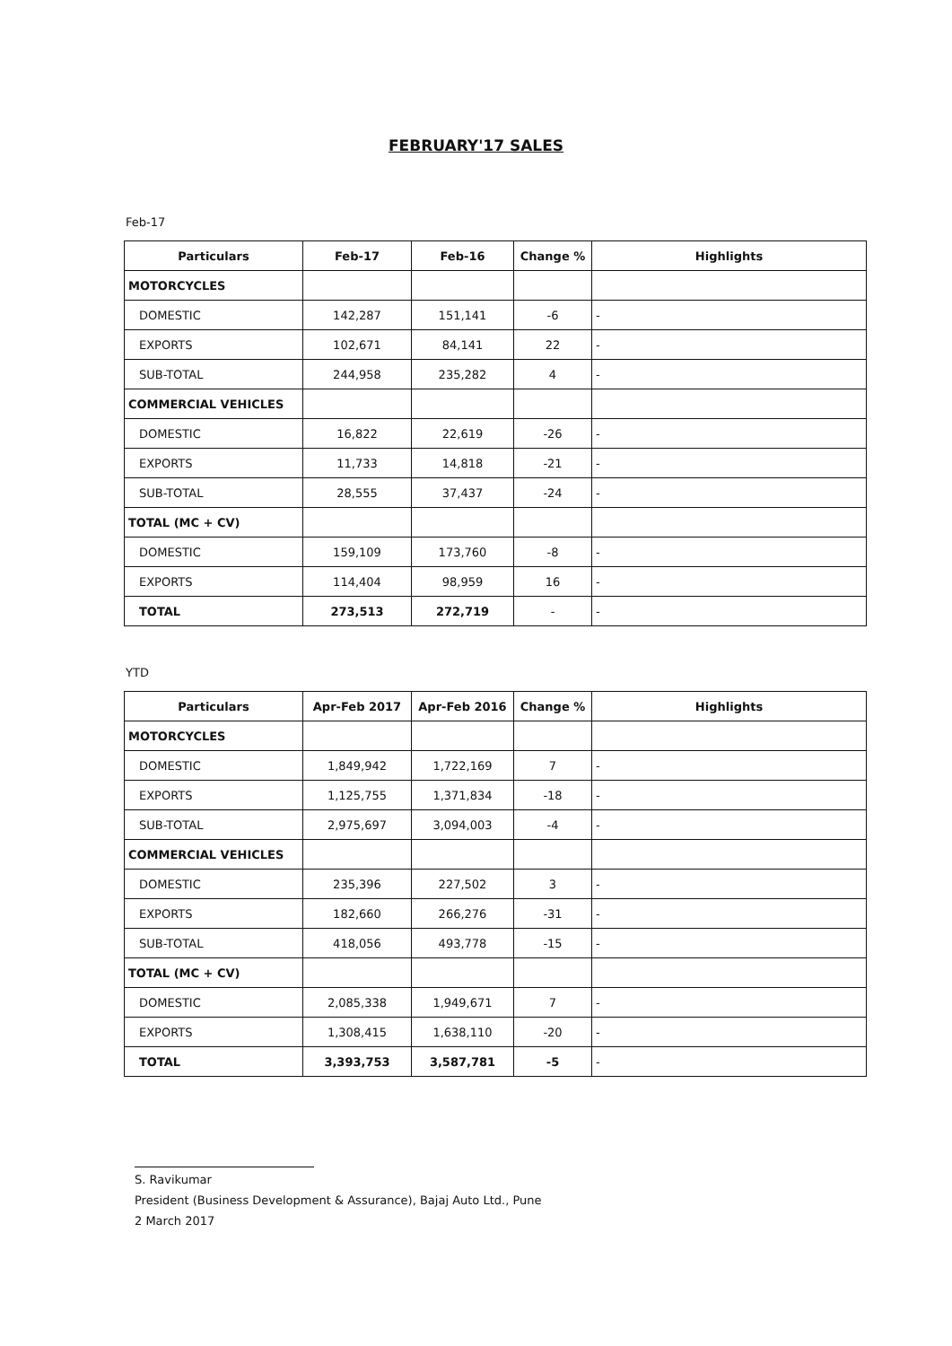FEBRUARY'17 SALES
Feb-17
| Particulars | Feb-17 | Feb-16 | Change % | Highlights |
| --- | --- | --- | --- | --- |
| MOTORCYCLES | | | | |
| DOMESTIC | 142,287 | 151,141 | -6 | - |
| EXPORTS | 102,671 | 84,141 | 22 | - |
| SUB-TOTAL | 244,958 | 235,282 | 4 | - |
| COMMERCIAL VEHICLES | | | | |
| DOMESTIC | 16,822 | 22,619 | -26 | - |
| EXPORTS | 11,733 | 14,818 | -21 | - |
| SUB-TOTAL | 28,555 | 37,437 | -24 | - |
| TOTAL (MC + CV) | | | | |
| DOMESTIC | 159,109 | 173,760 | -8 | - |
| EXPORTS | 114,404 | 98,959 | 16 | - |
| TOTAL | 273,513 | 272,719 | - | - |
YTD
| Particulars | Apr-Feb 2017 | Apr-Feb 2016 | Change % | Highlights |
| --- | --- | --- | --- | --- |
| MOTORCYCLES | | | | |
| DOMESTIC | 1,849,942 | 1,722,169 | 7 | - |
| EXPORTS | 1,125,755 | 1,371,834 | -18 | - |
| SUB-TOTAL | 2,975,697 | 3,094,003 | -4 | - |
| COMMERCIAL VEHICLES | | | | |
| DOMESTIC | 235,396 | 227,502 | 3 | - |
| EXPORTS | 182,660 | 266,276 | -31 | - |
| SUB-TOTAL | 418,056 | 493,778 | -15 | - |
| TOTAL (MC + CV) | | | | |
| DOMESTIC | 2,085,338 | 1,949,671 | 7 | - |
| EXPORTS | 1,308,415 | 1,638,110 | -20 | - |
| TOTAL | 3,393,753 | 3,587,781 | -5 | - |
S. Ravikumar
President (Business Development & Assurance), Bajaj Auto Ltd., Pune
2 March 2017